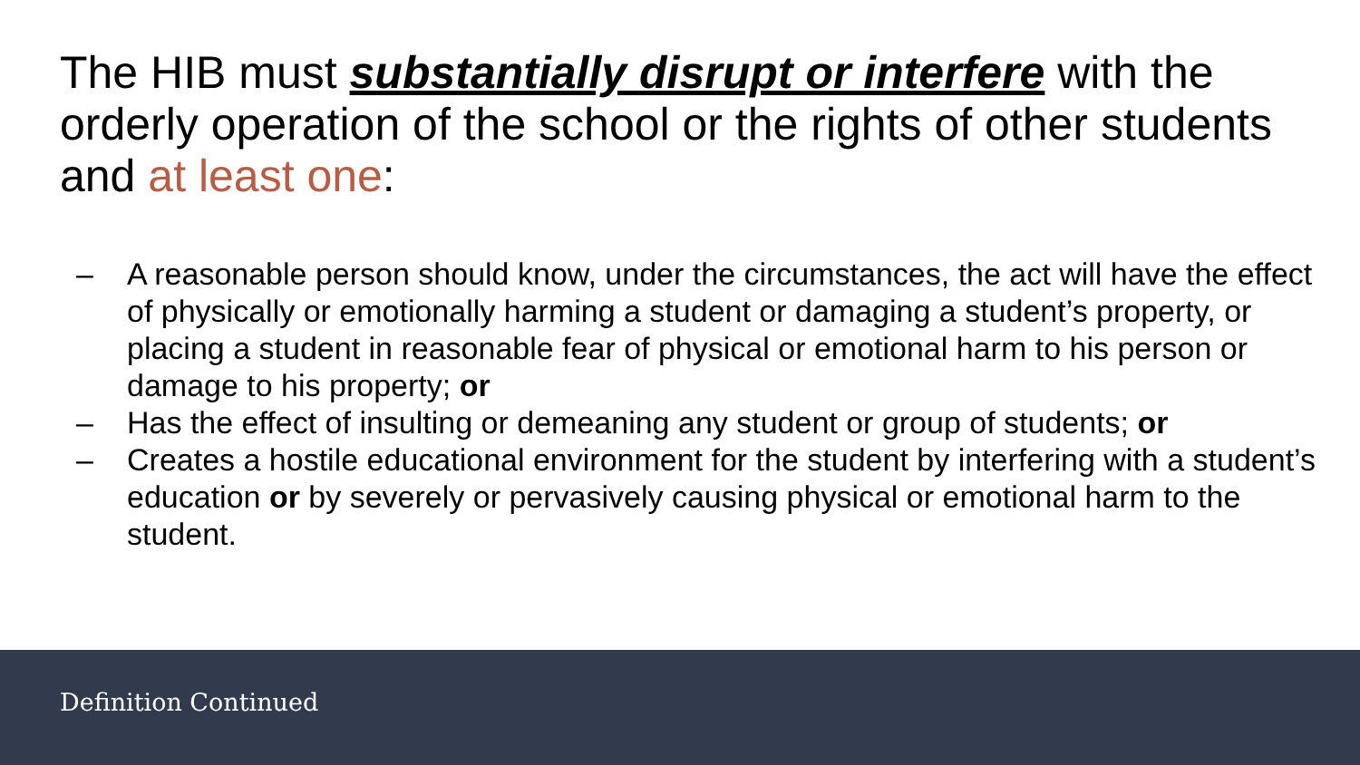The HIB must substantially disrupt or interfere with the orderly operation of the school or the rights of other students and at least one:
– A reasonable person should know, under the circumstances, the act will have the effect of physically or emotionally harming a student or damaging a student’s property, or placing a student in reasonable fear of physical or emotional harm to his person or damage to his property; or
– Has the effect of insulting or demeaning any student or group of students; or
– Creates a hostile educational environment for the student by interfering with a student’s education or by severely or pervasively causing physical or emotional harm to the student.
Definition Continued